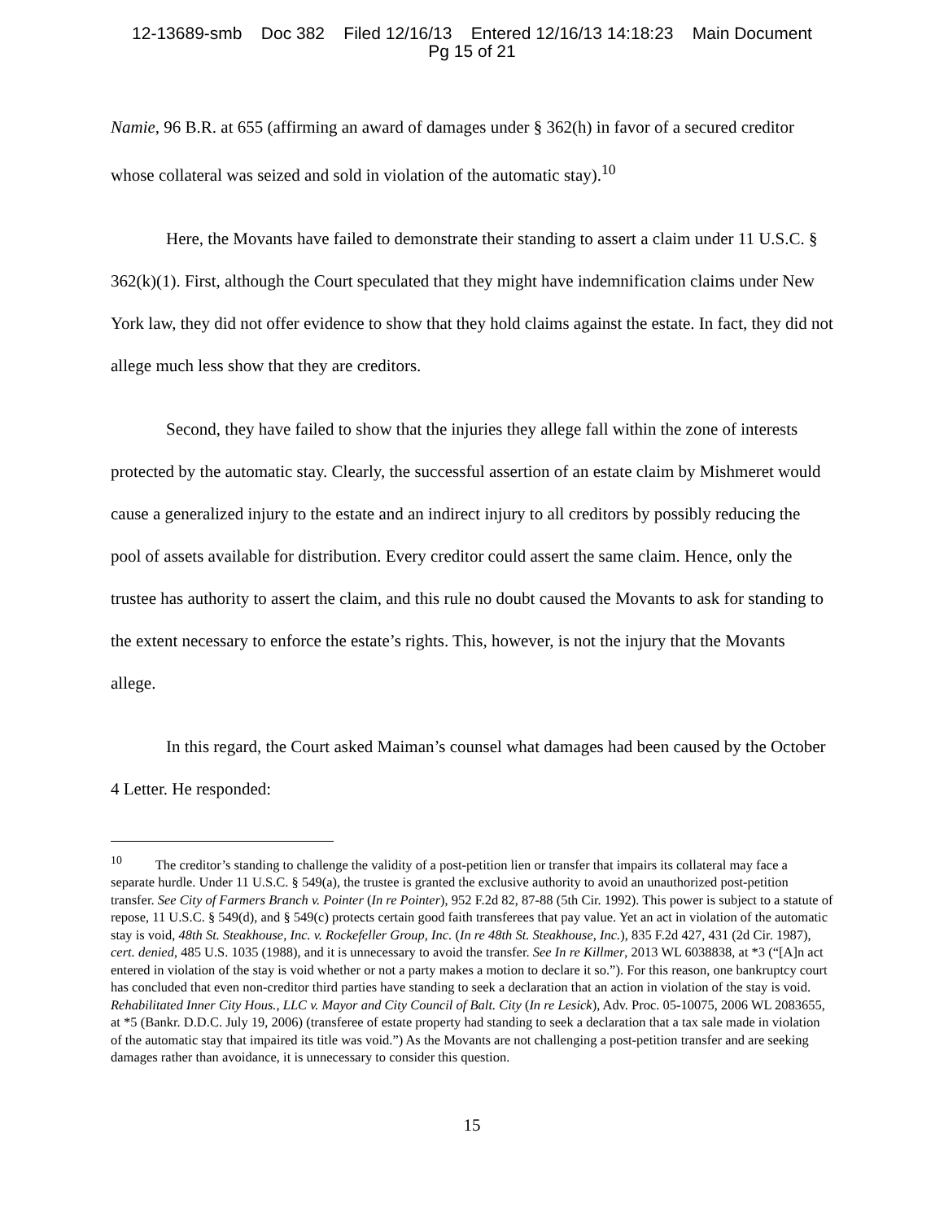12-13689-smb Doc 382 Filed 12/16/13 Entered 12/16/13 14:18:23 Main Document
Pg 15 of 21
Namie, 96 B.R. at 655 (affirming an award of damages under § 362(h) in favor of a secured creditor whose collateral was seized and sold in violation of the automatic stay).<sup>10</sup>
Here, the Movants have failed to demonstrate their standing to assert a claim under 11 U.S.C. § 362(k)(1). First, although the Court speculated that they might have indemnification claims under New York law, they did not offer evidence to show that they hold claims against the estate. In fact, they did not allege much less show that they are creditors.
Second, they have failed to show that the injuries they allege fall within the zone of interests protected by the automatic stay. Clearly, the successful assertion of an estate claim by Mishmeret would cause a generalized injury to the estate and an indirect injury to all creditors by possibly reducing the pool of assets available for distribution. Every creditor could assert the same claim. Hence, only the trustee has authority to assert the claim, and this rule no doubt caused the Movants to ask for standing to the extent necessary to enforce the estate’s rights. This, however, is not the injury that the Movants allege.
In this regard, the Court asked Maiman’s counsel what damages had been caused by the October 4 Letter. He responded:
<sup>10</sup> The creditor’s standing to challenge the validity of a post-petition lien or transfer that impairs its collateral may face a separate hurdle. Under 11 U.S.C. § 549(a), the trustee is granted the exclusive authority to avoid an unauthorized post-petition transfer. See City of Farmers Branch v. Pointer (In re Pointer), 952 F.2d 82, 87-88 (5th Cir. 1992). This power is subject to a statute of repose, 11 U.S.C. § 549(d), and § 549(c) protects certain good faith transferees that pay value. Yet an act in violation of the automatic stay is void, 48th St. Steakhouse, Inc. v. Rockefeller Group, Inc. (In re 48th St. Steakhouse, Inc.), 835 F.2d 427, 431 (2d Cir. 1987), cert. denied, 485 U.S. 1035 (1988), and it is unnecessary to avoid the transfer. See In re Killmer, 2013 WL 6038838, at *3 (“[A]n act entered in violation of the stay is void whether or not a party makes a motion to declare it so.”). For this reason, one bankruptcy court has concluded that even non-creditor third parties have standing to seek a declaration that an action in violation of the stay is void. Rehabilitated Inner City Hous., LLC v. Mayor and City Council of Balt. City (In re Lesick), Adv. Proc. 05-10075, 2006 WL 2083655, at *5 (Bankr. D.D.C. July 19, 2006) (transferee of estate property had standing to seek a declaration that a tax sale made in violation of the automatic stay that impaired its title was void.”) As the Movants are not challenging a post-petition transfer and are seeking damages rather than avoidance, it is unnecessary to consider this question.
15